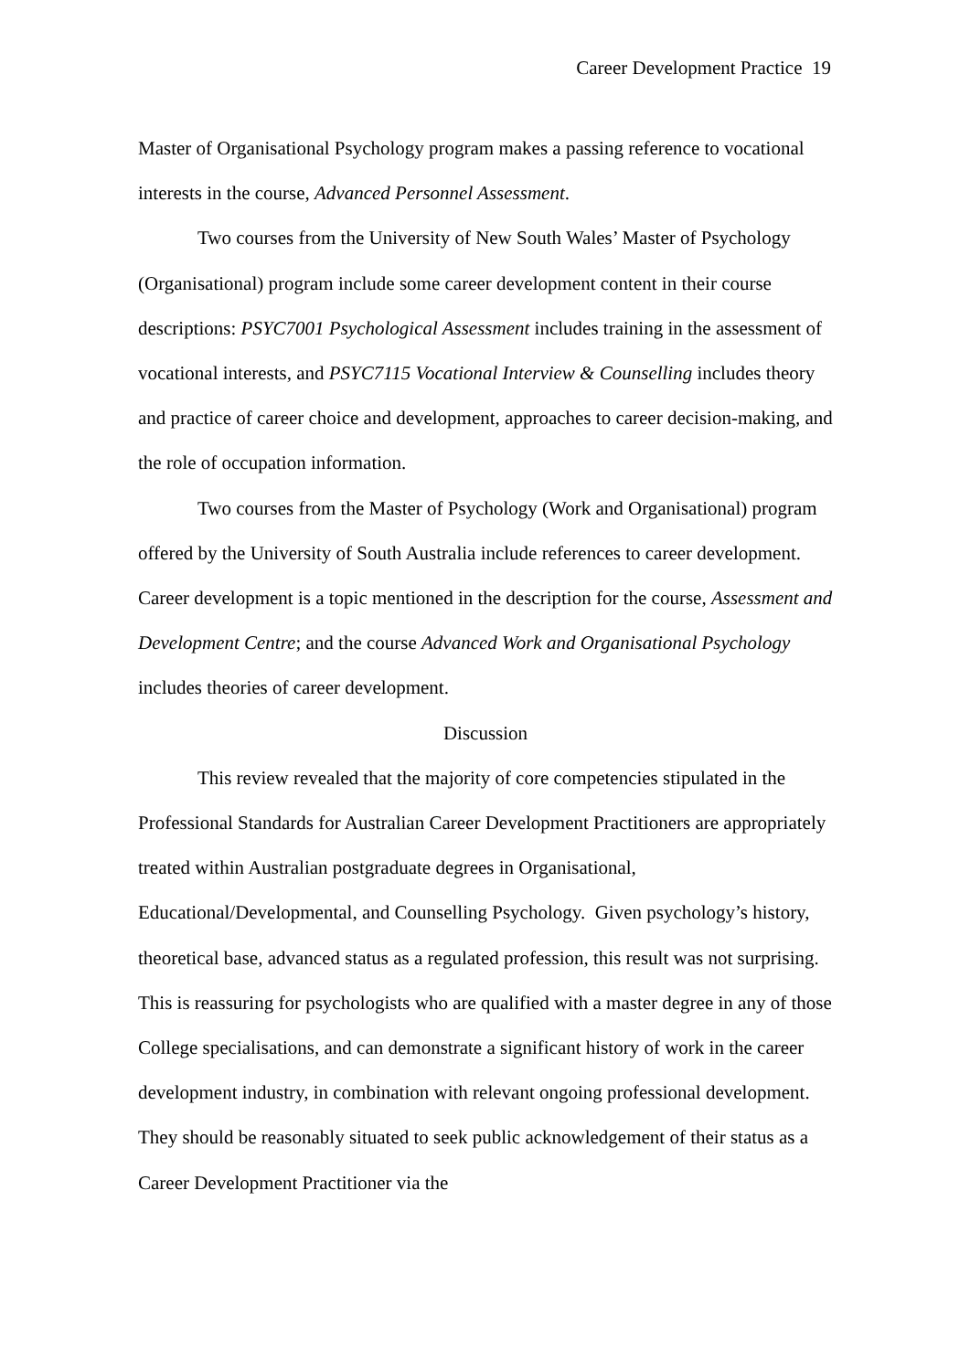Career Development Practice 19
Master of Organisational Psychology program makes a passing reference to vocational interests in the course, Advanced Personnel Assessment.
Two courses from the University of New South Wales’ Master of Psychology (Organisational) program include some career development content in their course descriptions: PSYC7001 Psychological Assessment includes training in the assessment of vocational interests, and PSYC7115 Vocational Interview & Counselling includes theory and practice of career choice and development, approaches to career decision-making, and the role of occupation information.
Two courses from the Master of Psychology (Work and Organisational) program offered by the University of South Australia include references to career development. Career development is a topic mentioned in the description for the course, Assessment and Development Centre; and the course Advanced Work and Organisational Psychology includes theories of career development.
Discussion
This review revealed that the majority of core competencies stipulated in the Professional Standards for Australian Career Development Practitioners are appropriately treated within Australian postgraduate degrees in Organisational, Educational/Developmental, and Counselling Psychology. Given psychology’s history, theoretical base, advanced status as a regulated profession, this result was not surprising. This is reassuring for psychologists who are qualified with a master degree in any of those College specialisations, and can demonstrate a significant history of work in the career development industry, in combination with relevant ongoing professional development. They should be reasonably situated to seek public acknowledgement of their status as a Career Development Practitioner via the